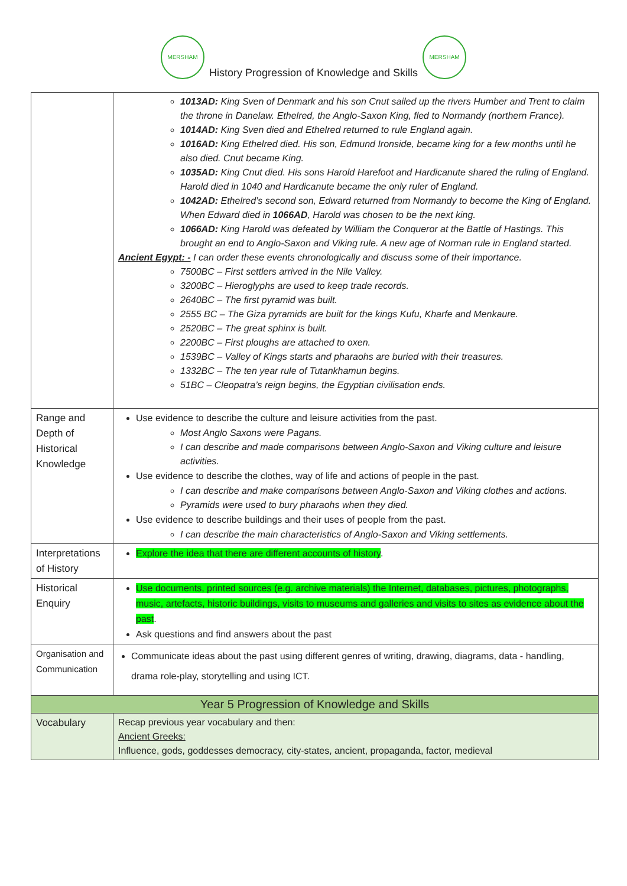MERSHAM History Progression of Knowledge and Skills MERSHAM
| | 1013AD: King Sven of Denmark and his son Cnut sailed up the rivers Humber and Trent to claim the throne in Danelaw. Ethelred, the Anglo-Saxon King, fled to Normandy (northern France). 1014AD: King Sven died and Ethelred returned to rule England again. 1016AD: King Ethelred died. His son, Edmund Ironside, became king for a few months until he also died. Cnut became King. 1035AD: King Cnut died. His sons Harold Harefoot and Hardicanute shared the ruling of England. Harold died in 1040 and Hardicanute became the only ruler of England. 1042AD: Ethelred’s second son, Edward returned from Normandy to become the King of England. When Edward died in 1066AD , Harold was chosen to be the next king. 1066AD: King Harold was defeated by William the Conqueror at the Battle of Hastings. This brought an end to Anglo-Saxon and Viking rule. A new age of Norman rule in England started. Ancient Egypt: - I can order these events chronologically and discuss some of their importance. 7500BC – First settlers arrived in the Nile Valley. 3200BC – Hieroglyphs are used to keep trade records. 2640BC – The first pyramid was built. 2555 BC – The Giza pyramids are built for the kings Kufu, Kharfe and Menkaure. 2520BC – The great sphinx is built. 2200BC – First ploughs are attached to oxen. 1539BC – Valley of Kings starts and pharaohs are buried with their treasures. 1332BC – The ten year rule of Tutankhamun begins. 51BC – Cleopatra’s reign begins, the Egyptian civilisation ends. |
| Range and Depth of Historical Knowledge | Use evidence to describe the culture and leisure activities from the past. Most Anglo Saxons were Pagans. I can describe and made comparisons between Anglo-Saxon and Viking culture and leisure activities. Use evidence to describe the clothes, way of life and actions of people in the past. I can describe and make comparisons between Anglo-Saxon and Viking clothes and actions. Pyramids were used to bury pharaohs when they died. Use evidence to describe buildings and their uses of people from the past. I can describe the main characteristics of Anglo-Saxon and Viking settlements. |
| Interpretations of History | Explore the idea that there are different accounts of history . |
| Historical Enquiry | Use documents, printed sources (e.g. archive materials) the Internet, databases, pictures, photographs, music, artefacts, historic buildings, visits to museums and galleries and visits to sites as evidence about the past . Ask questions and find answers about the past |
| Organisation and Communication | Communicate ideas about the past using different genres of writing, drawing, diagrams, data - handling, drama role-play, storytelling and using ICT. |
| Year 5 Progression of Knowledge and Skills | |
| Vocabulary | Recap previous year vocabulary and then: Ancient Greeks: Influence, gods, goddesses democracy, city-states, ancient, propaganda, factor, medieval |